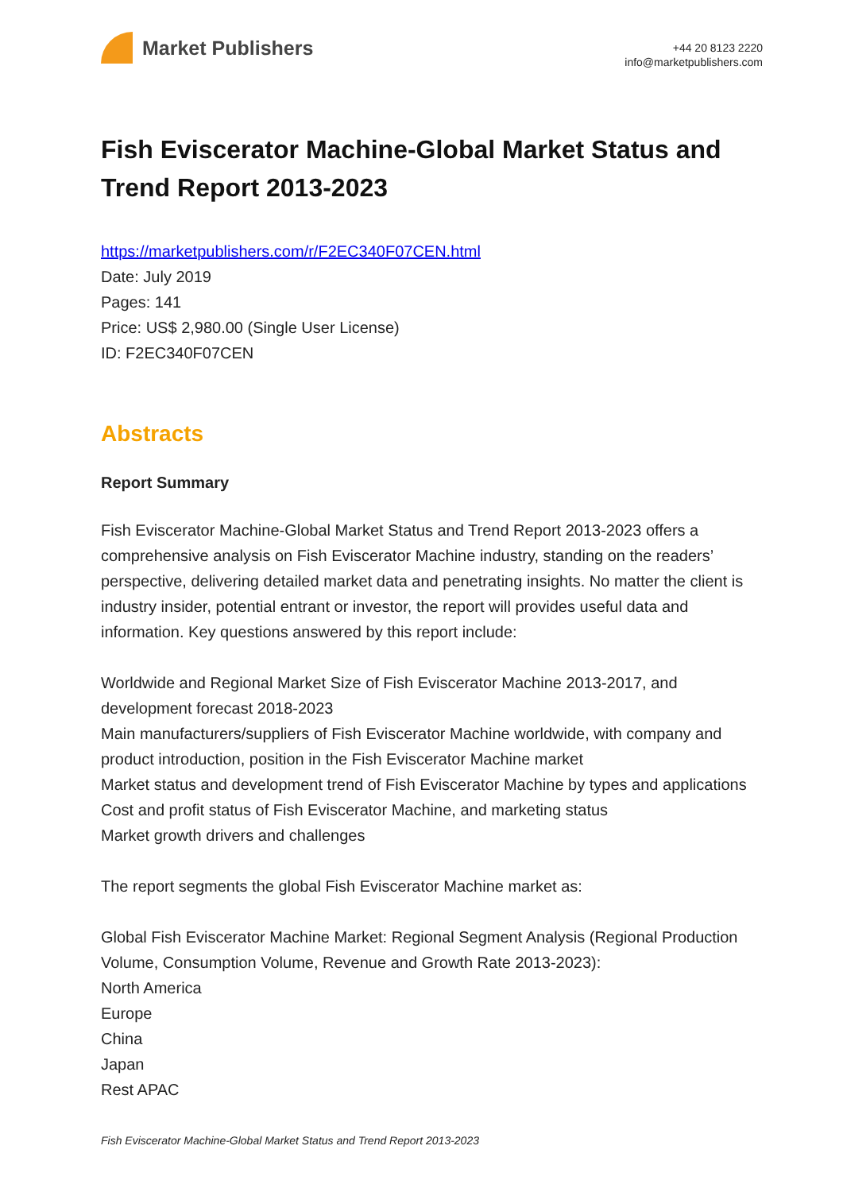Market Publishers
+44 20 8123 2220
info@marketpublishers.com
Fish Eviscerator Machine-Global Market Status and Trend Report 2013-2023
https://marketpublishers.com/r/F2EC340F07CEN.html
Date: July 2019
Pages: 141
Price: US$ 2,980.00 (Single User License)
ID: F2EC340F07CEN
Abstracts
Report Summary
Fish Eviscerator Machine-Global Market Status and Trend Report 2013-2023 offers a comprehensive analysis on Fish Eviscerator Machine industry, standing on the readers’ perspective, delivering detailed market data and penetrating insights. No matter the client is industry insider, potential entrant or investor, the report will provides useful data and information. Key questions answered by this report include:
Worldwide and Regional Market Size of Fish Eviscerator Machine 2013-2017, and development forecast 2018-2023
Main manufacturers/suppliers of Fish Eviscerator Machine worldwide, with company and product introduction, position in the Fish Eviscerator Machine market
Market status and development trend of Fish Eviscerator Machine by types and applications
Cost and profit status of Fish Eviscerator Machine, and marketing status
Market growth drivers and challenges
The report segments the global Fish Eviscerator Machine market as:
Global Fish Eviscerator Machine Market: Regional Segment Analysis (Regional Production Volume, Consumption Volume, Revenue and Growth Rate 2013-2023):
North America
Europe
China
Japan
Rest APAC
Fish Eviscerator Machine-Global Market Status and Trend Report 2013-2023